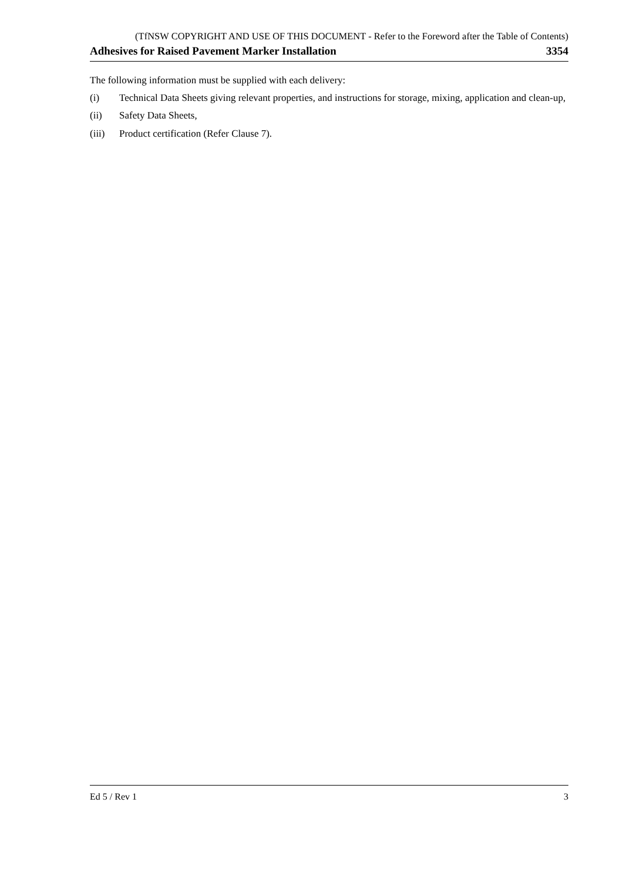(TfNSW COPYRIGHT AND USE OF THIS DOCUMENT - Refer to the Foreword after the Table of Contents)
Adhesives for Raised Pavement Marker Installation 3354
The following information must be supplied with each delivery:
(i) Technical Data Sheets giving relevant properties, and instructions for storage, mixing, application and clean-up,
(ii) Safety Data Sheets,
(iii) Product certification (Refer Clause 7).
Ed 5 / Rev 1 3